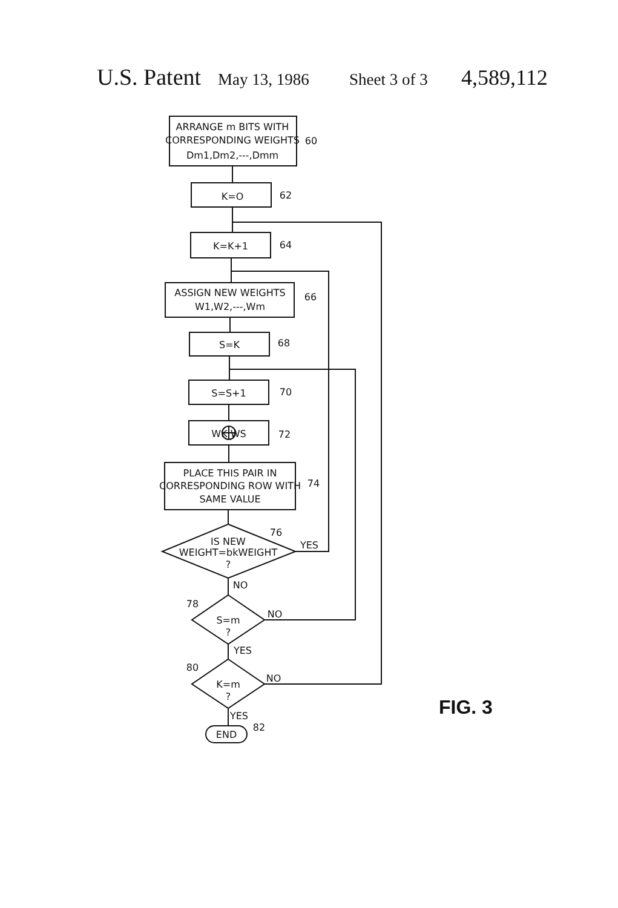U.S. Patent
May 13, 1986 Sheet 3 of 3
4,589,112
ARRANGE m BITS WITH
CORRESPONDING WEIGHTS
Dm1,Dm2,---,Dmm
K=O
K=K+1
ASSIGN NEW WEIGHTS
W1,W2,---,Wm
S=K
S=S+1
WK WS
PLACE THIS PAIR IN
CORRESPONDING ROW WITH
SAME VALUE
IS NEW
WEIGHT=bkWEIGHT
?
S=m
?
K=m
?
END
60
62
64
66
68
70
72
74
76
YES
NO
78
NO
YES
80
NO
YES
82
FIG. 3